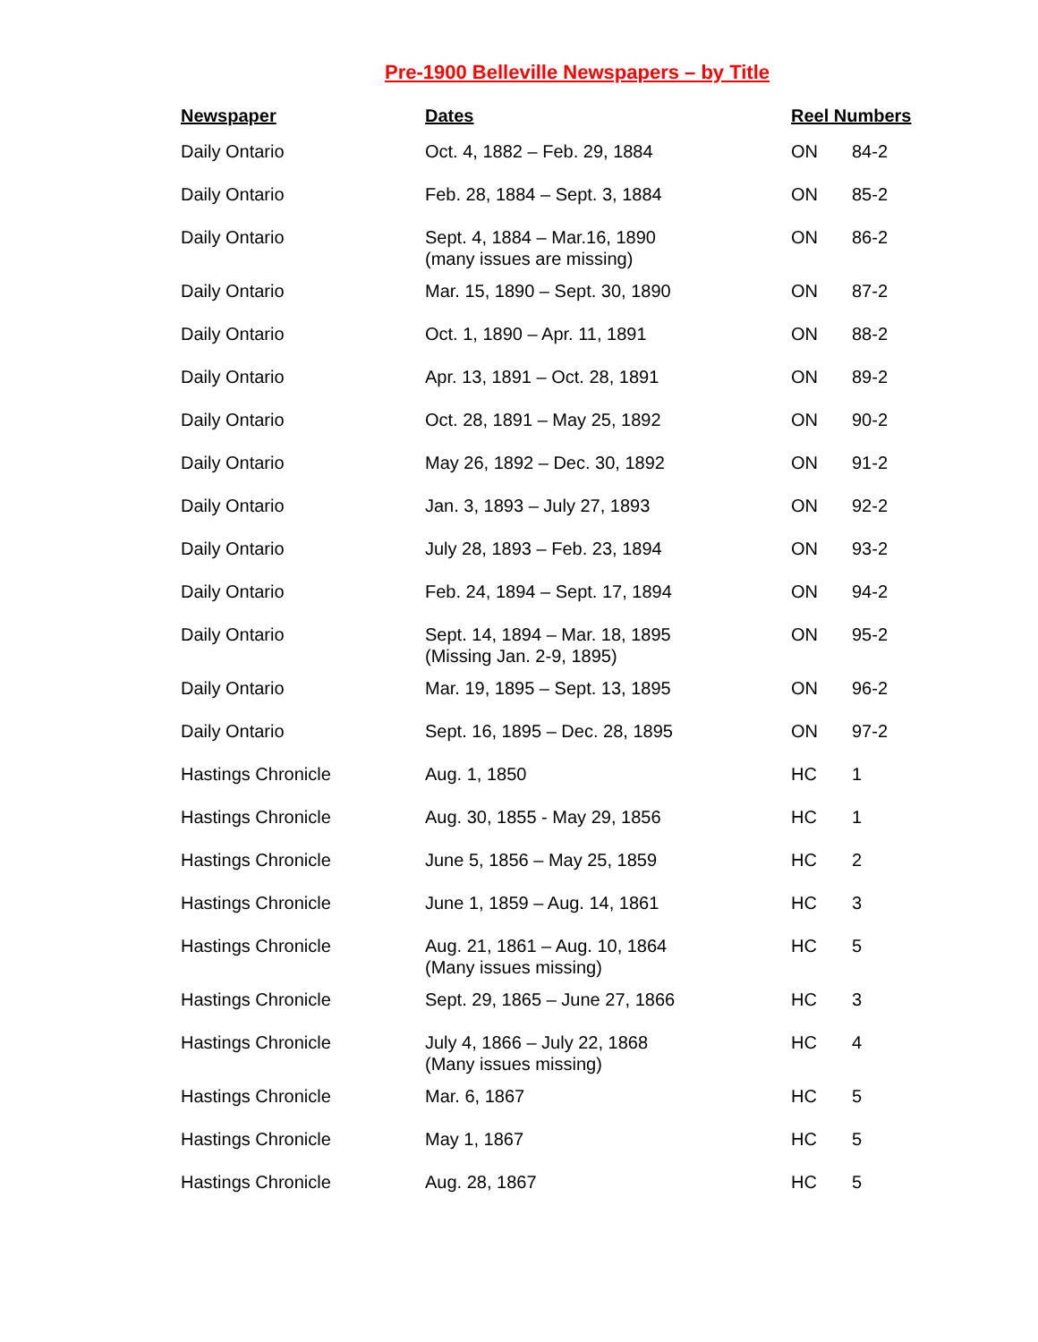Pre-1900 Belleville Newspapers – by Title
| Newspaper | Dates | Reel Numbers | |
| --- | --- | --- | --- |
| Daily Ontario | Oct. 4, 1882 – Feb. 29, 1884 | ON | 84-2 |
| Daily Ontario | Feb. 28, 1884 – Sept. 3, 1884 | ON | 85-2 |
| Daily Ontario | Sept. 4, 1884 – Mar.16, 1890 (many issues are missing) | ON | 86-2 |
| Daily Ontario | Mar. 15, 1890 – Sept. 30, 1890 | ON | 87-2 |
| Daily Ontario | Oct. 1, 1890 – Apr. 11, 1891 | ON | 88-2 |
| Daily Ontario | Apr. 13, 1891 – Oct. 28, 1891 | ON | 89-2 |
| Daily Ontario | Oct. 28, 1891 – May 25, 1892 | ON | 90-2 |
| Daily Ontario | May 26, 1892 – Dec. 30, 1892 | ON | 91-2 |
| Daily Ontario | Jan. 3, 1893 – July 27, 1893 | ON | 92-2 |
| Daily Ontario | July 28, 1893 – Feb. 23, 1894 | ON | 93-2 |
| Daily Ontario | Feb. 24, 1894 – Sept. 17, 1894 | ON | 94-2 |
| Daily Ontario | Sept. 14, 1894 – Mar. 18, 1895 (Missing Jan. 2-9, 1895) | ON | 95-2 |
| Daily Ontario | Mar. 19, 1895 – Sept. 13, 1895 | ON | 96-2 |
| Daily Ontario | Sept. 16, 1895 – Dec. 28, 1895 | ON | 97-2 |
| Hastings Chronicle | Aug. 1, 1850 | HC | 1 |
| Hastings Chronicle | Aug. 30, 1855 - May 29, 1856 | HC | 1 |
| Hastings Chronicle | June 5, 1856 – May 25, 1859 | HC | 2 |
| Hastings Chronicle | June 1, 1859 – Aug. 14, 1861 | HC | 3 |
| Hastings Chronicle | Aug. 21, 1861 – Aug. 10, 1864 (Many issues missing) | HC | 5 |
| Hastings Chronicle | Sept. 29, 1865 – June 27, 1866 | HC | 3 |
| Hastings Chronicle | July 4, 1866 – July 22, 1868 (Many issues missing) | HC | 4 |
| Hastings Chronicle | Mar. 6, 1867 | HC | 5 |
| Hastings Chronicle | May 1, 1867 | HC | 5 |
| Hastings Chronicle | Aug. 28, 1867 | HC | 5 |